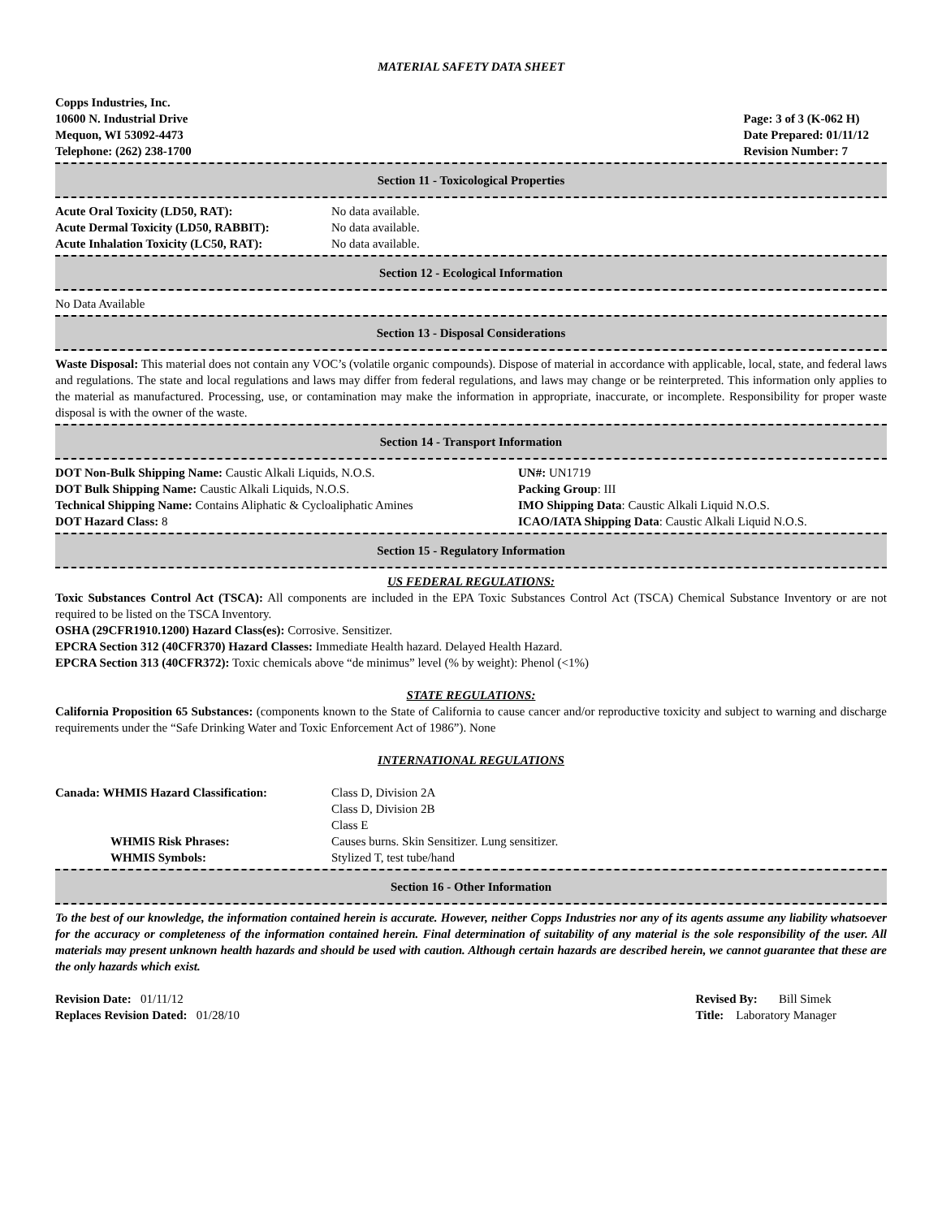MATERIAL SAFETY DATA SHEET
Copps Industries, Inc.
10600 N. Industrial Drive
Mequon, WI 53092-4473
Telephone: (262) 238-1700
Page: 3 of 3 (K-062 H)
Date Prepared: 01/11/12
Revision Number: 7
Section 11 - Toxicological Properties
| Acute Oral Toxicity (LD50, RAT): | No data available. |
| Acute Dermal Toxicity (LD50, RABBIT): | No data available. |
| Acute Inhalation Toxicity (LC50, RAT): | No data available. |
Section 12 - Ecological Information
No Data Available
Section 13 - Disposal Considerations
Waste Disposal: This material does not contain any VOC’s (volatile organic compounds). Dispose of material in accordance with applicable, local, state, and federal laws and regulations. The state and local regulations and laws may differ from federal regulations, and laws may change or be reinterpreted. This information only applies to the material as manufactured. Processing, use, or contamination may make the information in appropriate, inaccurate, or incomplete. Responsibility for proper waste disposal is with the owner of the waste.
Section 14 - Transport Information
| DOT Non-Bulk Shipping Name: Caustic Alkali Liquids, N.O.S. | UN#: UN1719 |
| DOT Bulk Shipping Name: Caustic Alkali Liquids, N.O.S. | Packing Group : III |
| Technical Shipping Name: Contains Aliphatic & Cycloaliphatic Amines | IMO Shipping Data : Caustic Alkali Liquid N.O.S. |
| DOT Hazard Class: 8 | ICAO/IATA Shipping Data : Caustic Alkali Liquid N.O.S. |
Section 15 - Regulatory Information
US FEDERAL REGULATIONS:
Toxic Substances Control Act (TSCA): All components are included in the EPA Toxic Substances Control Act (TSCA) Chemical Substance Inventory or are not required to be listed on the TSCA Inventory.
OSHA (29CFR1910.1200) Hazard Class(es): Corrosive. Sensitizer.
EPCRA Section 312 (40CFR370) Hazard Classes: Immediate Health hazard. Delayed Health Hazard.
EPCRA Section 313 (40CFR372): Toxic chemicals above “de minimus” level (% by weight): Phenol (<1%)
STATE REGULATIONS:
California Proposition 65 Substances: (components known to the State of California to cause cancer and/or reproductive toxicity and subject to warning and discharge requirements under the “Safe Drinking Water and Toxic Enforcement Act of 1986”). None
INTERNATIONAL REGULATIONS
| Canada: WHMIS Hazard Classification: | Class D, Division 2A Class D, Division 2B Class E |
| WHMIS Risk Phrases: | Causes burns. Skin Sensitizer. Lung sensitizer. |
| WHMIS Symbols: | Stylized T, test tube/hand |
Section 16 - Other Information
To the best of our knowledge, the information contained herein is accurate. However, neither Copps Industries nor any of its agents assume any liability whatsoever for the accuracy or completeness of the information contained herein. Final determination of suitability of any material is the sole responsibility of the user. All materials may present unknown health hazards and should be used with caution. Although certain hazards are described herein, we cannot guarantee that these are the only hazards which exist.
Revision Date: 01/11/12
Replaces Revision Dated: 01/28/10
Revised By: Bill Simek
Title: Laboratory Manager